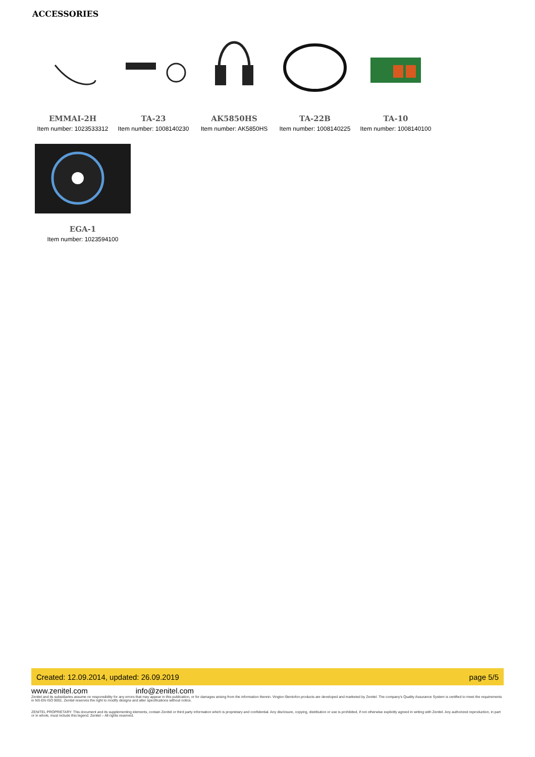ACCESSORIES
EMMAI-2H
Item number: 1023533312
TA-23
Item number: 1008140230
AK5850HS
Item number: AK5850HS
TA-22B
Item number: 1008140225
TA-10
Item number: 1008140100
EGA-1
Item number: 1023594100
Created: 12.09.2014, updated: 26.09.2019 page 5/5
www.zenitel.com info@zenitel.com
Zenitel and its subsidiaries assume no responsibility for any errors that may appear in this publication, or for damages arising from the information therein. Vingtor-Stentofon products are developed and marketed by Zenitel. The company's Quality Assurance System is certified to meet the requirements in NS-EN ISO 9001. Zenitel reserves the right to modify designs and alter specifications without notice.
ZENITEL PROPRIETARY. This document and its supplementing elements, contain Zenitel or third party information which is proprietary and confidential. Any disclosure, copying, distribution or use is prohibited, if not otherwise explicitly agreed in writing with Zenitel. Any authorized reproduction, in part or in whole, must include this legend. Zenitel – All rights reserved.